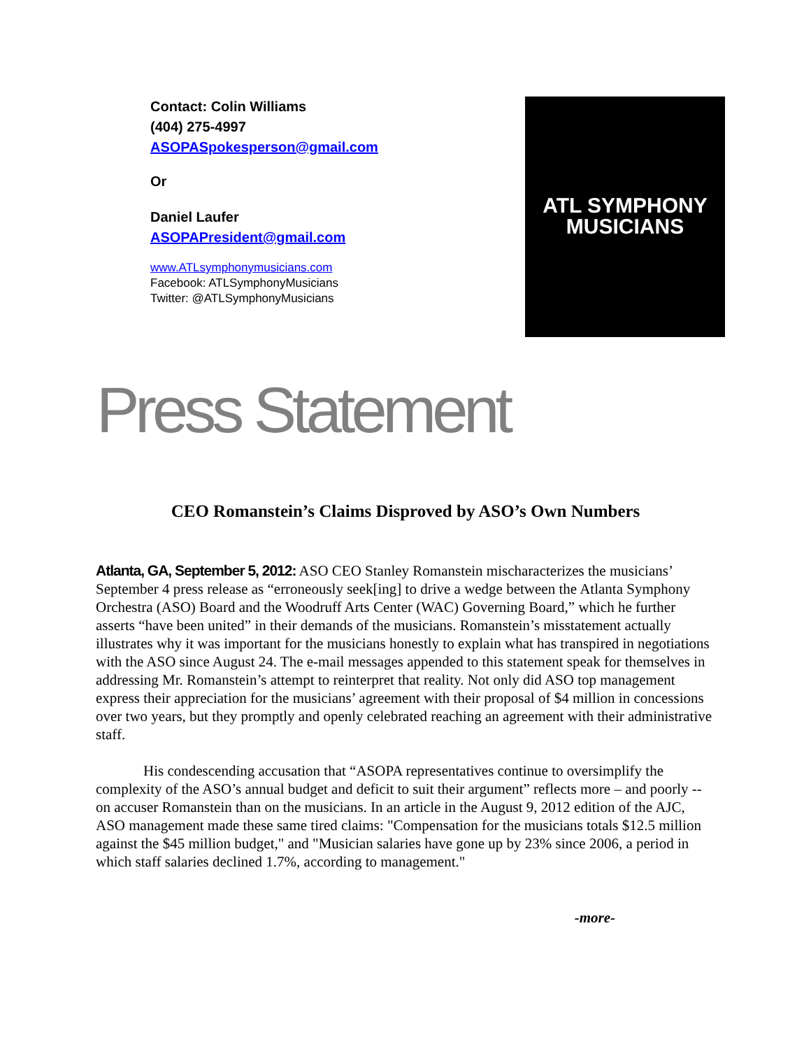Contact: Colin Williams
(404) 275-4997
ASOPASpokesperson@gmail.com
Or
Daniel Laufer
ASOPAPresident@gmail.com
www.ATLsymphonymusicians.com
Facebook: ATLSymphonyMusicians
Twitter: @ATLSymphonyMusicians
ATL SYMPHONY
MUSICIANS
Press Statement
CEO Romanstein’s Claims Disproved by ASO’s Own Numbers
Atlanta, GA, September 5, 2012: ASO CEO Stanley Romanstein mischaracterizes the musicians’ September 4 press release as “erroneously seek[ing] to drive a wedge between the Atlanta Symphony Orchestra (ASO) Board and the Woodruff Arts Center (WAC) Governing Board,” which he further asserts “have been united” in their demands of the musicians. Romanstein’s misstatement actually illustrates why it was important for the musicians honestly to explain what has transpired in negotiations with the ASO since August 24. The e-mail messages appended to this statement speak for themselves in addressing Mr. Romanstein’s attempt to reinterpret that reality. Not only did ASO top management express their appreciation for the musicians’ agreement with their proposal of $4 million in concessions over two years, but they promptly and openly celebrated reaching an agreement with their administrative staff.
His condescending accusation that “ASOPA representatives continue to oversimplify the complexity of the ASO’s annual budget and deficit to suit their argument” reflects more – and poorly -- on accuser Romanstein than on the musicians. In an article in the August 9, 2012 edition of the AJC, ASO management made these same tired claims: "Compensation for the musicians totals $12.5 million against the $45 million budget," and "Musician salaries have gone up by 23% since 2006, a period in which staff salaries declined 1.7%, according to management."
-more-